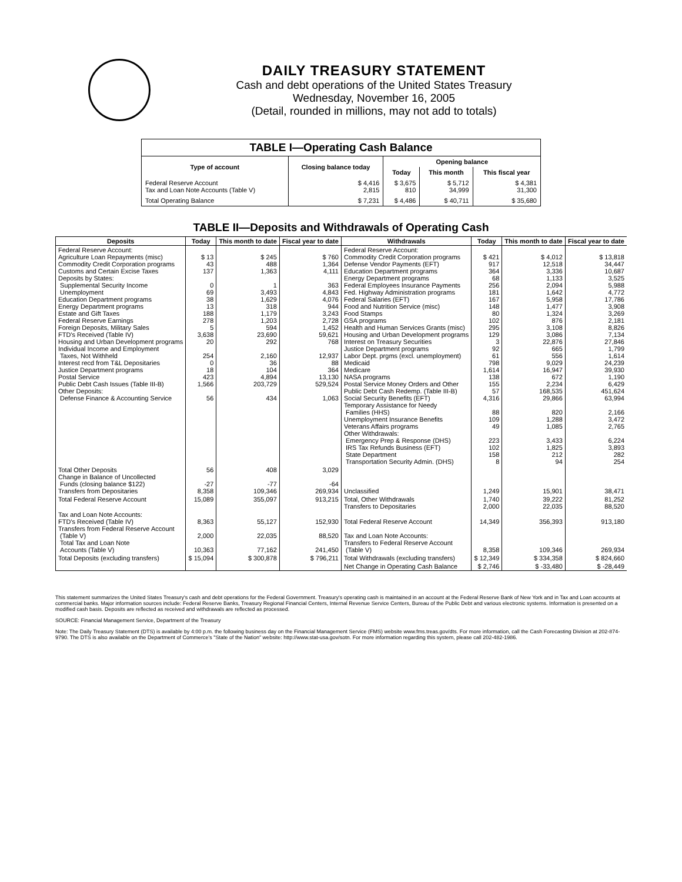DAILY TREASURY STATEMENT
Cash and debt operations of the United States Treasury
Wednesday, November 16, 2005
(Detail, rounded in millions, may not add to totals)
| TABLE I—Operating Cash Balance | | | | |
| Type of account | Closing balance today | Opening balance | | |
| | | Today | This month | This fiscal year |
| Federal Reserve Account Tax and Loan Note Accounts (Table V) | $ 4,416 2,815 | $ 3,675 810 | $ 5,712 34,999 | $ 4,381 31,300 |
| Total Operating Balance | $ 7,231 | $ 4,486 | $ 40,711 | $ 35,680 |
TABLE II—Deposits and Withdrawals of Operating Cash
| Deposits | Today | This month to date | Fiscal year to date | Withdrawals | Today | This month to date | Fiscal year to date |
| --- | --- | --- | --- | --- | --- | --- | --- |
| Federal Reserve Account: Agriculture Loan Repayments (misc) Commodity Credit Corporation programs Customs and Certain Excise Taxes Deposits by States: Supplemental Security Income Unemployment Education Department programs Energy Department programs Estate and Gift Taxes Federal Reserve Earnings Foreign Deposits, Military Sales FTD's Received (Table IV) Housing and Urban Development programs Individual Income and Employment Taxes, Not Withheld Interest recd from T&L Depositaries Justice Department programs Postal Service Public Debt Cash Issues (Table III-B) Other Deposits: Defense Finance & Accounting Service | $ 13 43 137 0 69 38 13 188 278 5 3,638 20 254 0 18 423 1,566 56 | $ 245 488 1,363 1 3,493 1,629 318 1,179 1,203 594 23,690 292 2,160 36 104 4,894 203,729 434 | $ 760 1,364 4,111 363 4,843 4,076 944 3,243 2,728 1,452 59,621 768 12,937 88 364 13,130 529,524 1,063 | Federal Reserve Account: Commodity Credit Corporation programs Defense Vendor Payments (EFT) Education Department programs Energy Department programs Federal Employees Insurance Payments Fed. Highway Administration programs Federal Salaries (EFT) Food and Nutrition Service (misc) Food Stamps GSA programs Health and Human Services Grants (misc) Housing and Urban Development programs Interest on Treasury Securities Justice Department programs Labor Dept. prgms (excl. unemployment) Medicaid Medicare NASA programs Postal Service Money Orders and Other Public Debt Cash Redemp. (Table III-B) Social Security Benefits (EFT) Temporary Assistance for Needy Families (HHS) Unemployment Insurance Benefits Veterans Affairs programs Other Withdrawals: Emergency Prep & Response (DHS) IRS Tax Refunds Business (EFT) State Department Transportation Security Admin. (DHS) | $ 421 917 364 68 256 181 167 148 80 102 295 129 3 92 61 798 1,614 138 155 57 4,316 88 109 49 223 102 158 8 | $ 4,012 12,518 3,336 1,133 2,094 1,642 5,958 1,477 1,324 876 3,108 3,086 22,876 665 556 9,029 16,947 672 2,234 168,535 29,866 820 1,288 1,085 3,433 1,825 212 94 | $ 13,818 34,447 10,687 3,525 5,988 4,772 17,786 3,908 3,269 2,181 8,826 7,134 27,846 1,799 1,614 24,239 39,930 1,190 6,429 451,624 63,994 2,166 3,472 2,765 6,224 3,893 282 254 |
| Total Other Deposits Change in Balance of Uncollected Funds (closing balance $122) Transfers from Depositaries | 56 -27 8,358 | 408 -77 109,346 | 3,029 -64 269,934 | Unclassified | 1,249 | 15,901 | 38,471 |
| Total Federal Reserve Account | 15,089 | 355,097 | 913,215 | Total, Other Withdrawals Transfers to Depositaries | 1,740 2,000 | 39,222 22,035 | 81,252 88,520 |
| Tax and Loan Note Accounts: FTD's Received (Table IV) Transfers from Federal Reserve Account (Table V) Total Tax and Loan Note Accounts (Table V) | 8,363 2,000 10,363 | 55,127 22,035 77,162 | 152,930 88,520 241,450 | Total Federal Reserve Account Tax and Loan Note Accounts: Transfers to Federal Reserve Account (Table V) | 14,349 8,358 | 356,393 109,346 | 913,180 269,934 |
| Total Deposits (excluding transfers) | $ 15,094 | $ 300,878 | $ 796,211 | Total Withdrawals (excluding transfers) | $ 12,349 | $ 334,358 | $ 824,660 |
| | | | | Net Change in Operating Cash Balance | $ 2,746 | $ -33,480 | $ -28,449 |
This statement summarizes the United States Treasury's cash and debt operations for the Federal Government. Treasury's operating cash is maintained in an account at the Federal Reserve Bank of New York and in Tax and Loan accounts at commercial banks. Major information sources include: Federal Reserve Banks, Treasury Regional Financial Centers, Internal Revenue Service Centers, Bureau of the Public Debt and various electronic systems. Information is presented on a modified cash basis. Deposits are reflected as received and withdrawals are reflected as processed.
SOURCE: Financial Management Service, Department of the Treasury
Note: The Daily Treasury Statement (DTS) is available by 4:00 p.m. the following business day on the Financial Management Service (FMS) website www.fms.treas.gov/dts. For more information, call the Cash Forecasting Division at 202-874-9790. The DTS is also available on the Department of Commerce's "State of the Nation" website: http://www.stat-usa.gov/sotn. For more information regarding this system, please call 202-482-1986.